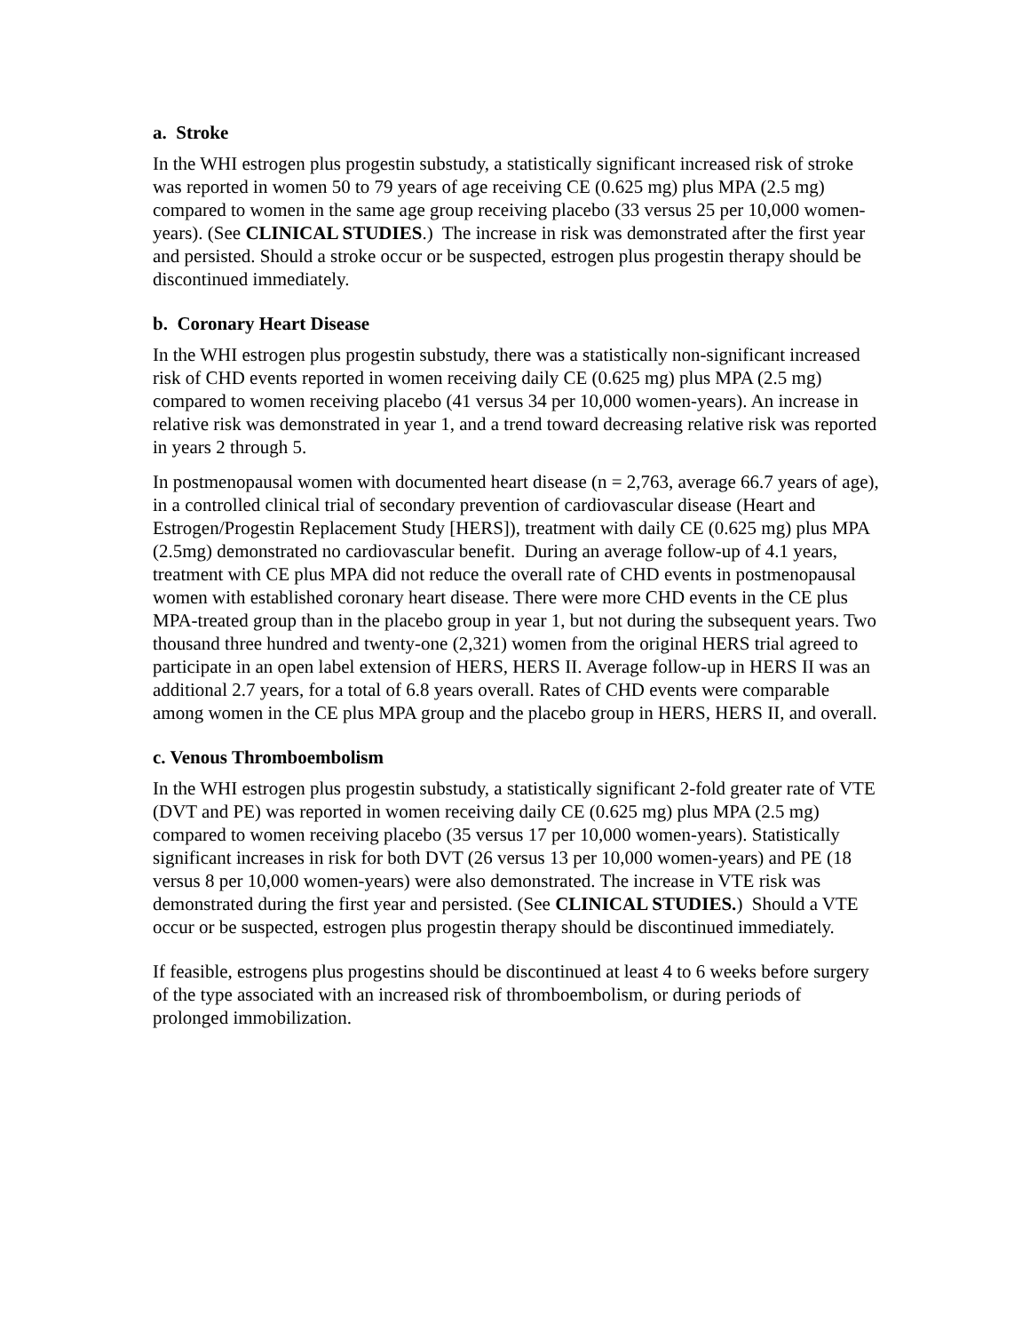a. Stroke
In the WHI estrogen plus progestin substudy, a statistically significant increased risk of stroke was reported in women 50 to 79 years of age receiving CE (0.625 mg) plus MPA (2.5 mg) compared to women in the same age group receiving placebo (33 versus 25 per 10,000 women-years). (See CLINICAL STUDIES.) The increase in risk was demonstrated after the first year and persisted. Should a stroke occur or be suspected, estrogen plus progestin therapy should be discontinued immediately.
b. Coronary Heart Disease
In the WHI estrogen plus progestin substudy, there was a statistically non-significant increased risk of CHD events reported in women receiving daily CE (0.625 mg) plus MPA (2.5 mg) compared to women receiving placebo (41 versus 34 per 10,000 women-years). An increase in relative risk was demonstrated in year 1, and a trend toward decreasing relative risk was reported in years 2 through 5.
In postmenopausal women with documented heart disease (n = 2,763, average 66.7 years of age), in a controlled clinical trial of secondary prevention of cardiovascular disease (Heart and Estrogen/Progestin Replacement Study [HERS]), treatment with daily CE (0.625 mg) plus MPA (2.5mg) demonstrated no cardiovascular benefit. During an average follow-up of 4.1 years, treatment with CE plus MPA did not reduce the overall rate of CHD events in postmenopausal women with established coronary heart disease. There were more CHD events in the CE plus MPA-treated group than in the placebo group in year 1, but not during the subsequent years. Two thousand three hundred and twenty-one (2,321) women from the original HERS trial agreed to participate in an open label extension of HERS, HERS II. Average follow-up in HERS II was an additional 2.7 years, for a total of 6.8 years overall. Rates of CHD events were comparable among women in the CE plus MPA group and the placebo group in HERS, HERS II, and overall.
c. Venous Thromboembolism
In the WHI estrogen plus progestin substudy, a statistically significant 2-fold greater rate of VTE (DVT and PE) was reported in women receiving daily CE (0.625 mg) plus MPA (2.5 mg) compared to women receiving placebo (35 versus 17 per 10,000 women-years). Statistically significant increases in risk for both DVT (26 versus 13 per 10,000 women-years) and PE (18 versus 8 per 10,000 women-years) were also demonstrated. The increase in VTE risk was demonstrated during the first year and persisted. (See CLINICAL STUDIES.) Should a VTE occur or be suspected, estrogen plus progestin therapy should be discontinued immediately.
If feasible, estrogens plus progestins should be discontinued at least 4 to 6 weeks before surgery of the type associated with an increased risk of thromboembolism, or during periods of prolonged immobilization.